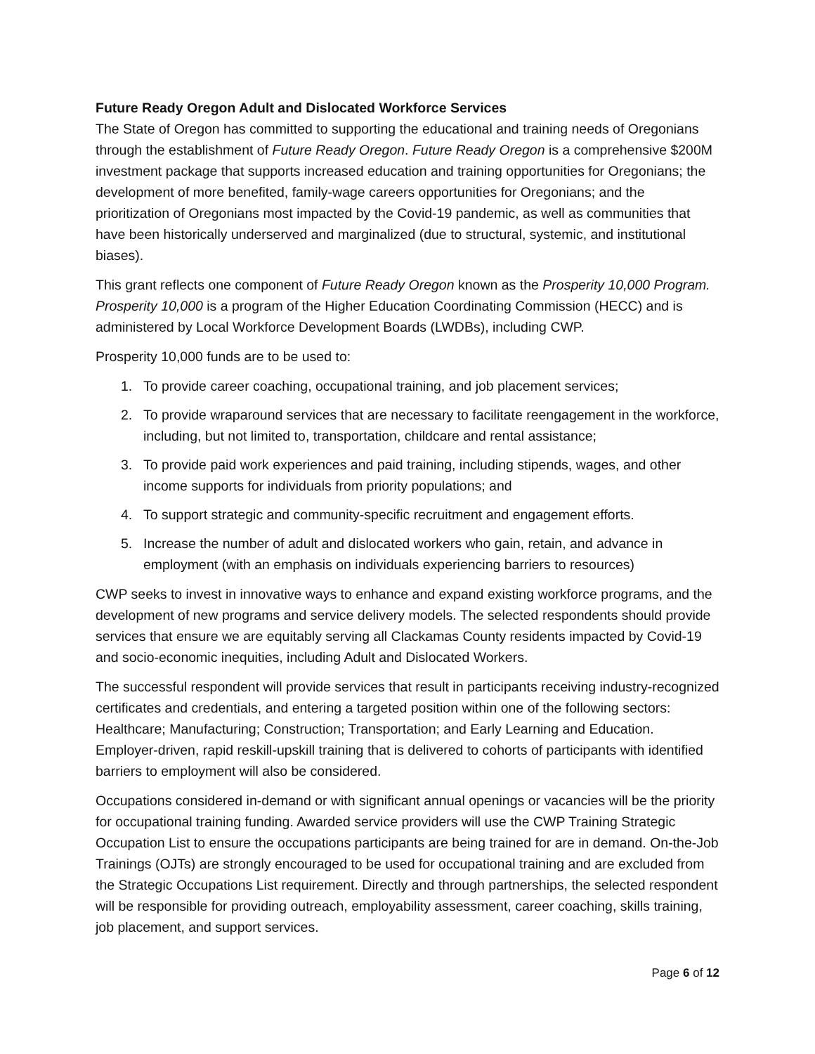Future Ready Oregon Adult and Dislocated Workforce Services
The State of Oregon has committed to supporting the educational and training needs of Oregonians through the establishment of Future Ready Oregon. Future Ready Oregon is a comprehensive $200M investment package that supports increased education and training opportunities for Oregonians; the development of more benefited, family-wage careers opportunities for Oregonians; and the prioritization of Oregonians most impacted by the Covid-19 pandemic, as well as communities that have been historically underserved and marginalized (due to structural, systemic, and institutional biases).
This grant reflects one component of Future Ready Oregon known as the Prosperity 10,000 Program. Prosperity 10,000 is a program of the Higher Education Coordinating Commission (HECC) and is administered by Local Workforce Development Boards (LWDBs), including CWP.
Prosperity 10,000 funds are to be used to:
1. To provide career coaching, occupational training, and job placement services;
2. To provide wraparound services that are necessary to facilitate reengagement in the workforce, including, but not limited to, transportation, childcare and rental assistance;
3. To provide paid work experiences and paid training, including stipends, wages, and other income supports for individuals from priority populations; and
4. To support strategic and community-specific recruitment and engagement efforts.
5. Increase the number of adult and dislocated workers who gain, retain, and advance in employment (with an emphasis on individuals experiencing barriers to resources)
CWP seeks to invest in innovative ways to enhance and expand existing workforce programs, and the development of new programs and service delivery models. The selected respondents should provide services that ensure we are equitably serving all Clackamas County residents impacted by Covid-19 and socio-economic inequities, including Adult and Dislocated Workers.
The successful respondent will provide services that result in participants receiving industry-recognized certificates and credentials, and entering a targeted position within one of the following sectors: Healthcare; Manufacturing; Construction; Transportation; and Early Learning and Education. Employer-driven, rapid reskill-upskill training that is delivered to cohorts of participants with identified barriers to employment will also be considered.
Occupations considered in-demand or with significant annual openings or vacancies will be the priority for occupational training funding. Awarded service providers will use the CWP Training Strategic Occupation List to ensure the occupations participants are being trained for are in demand. On-the-Job Trainings (OJTs) are strongly encouraged to be used for occupational training and are excluded from the Strategic Occupations List requirement. Directly and through partnerships, the selected respondent will be responsible for providing outreach, employability assessment, career coaching, skills training, job placement, and support services.
Page 6 of 12